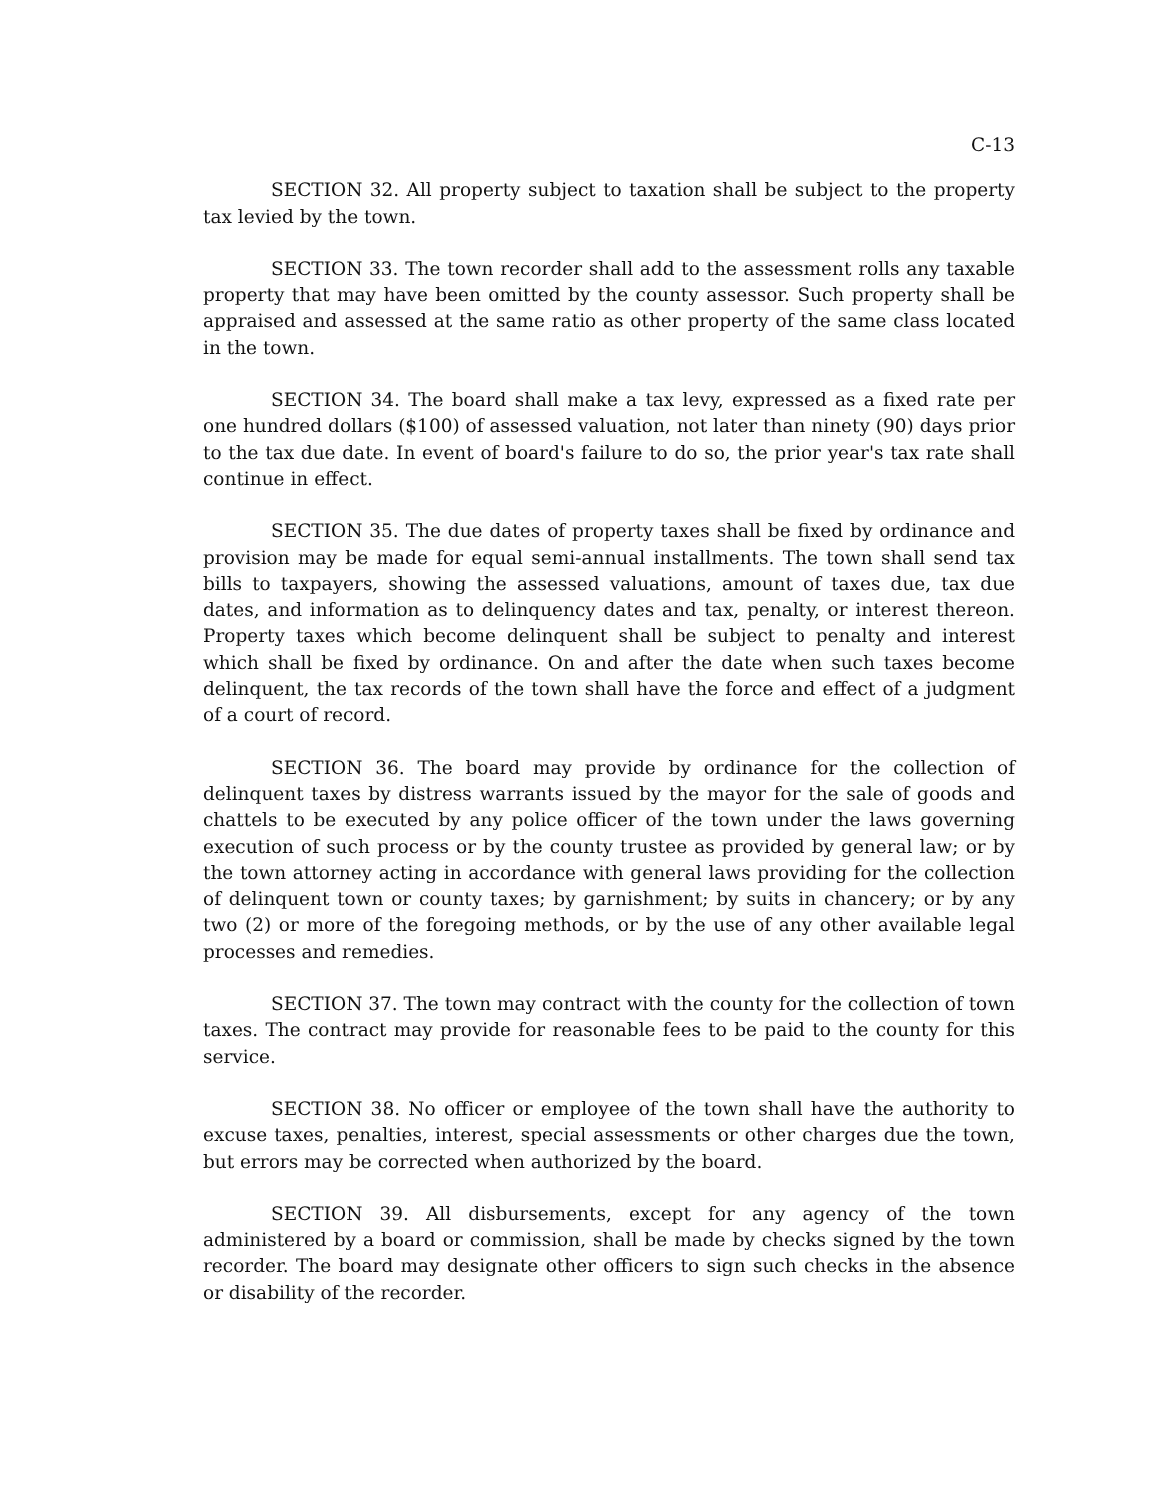C-13
SECTION 32. All property subject to taxation shall be subject to the property tax levied by the town.
SECTION 33. The town recorder shall add to the assessment rolls any taxable property that may have been omitted by the county assessor. Such property shall be appraised and assessed at the same ratio as other property of the same class located in the town.
SECTION 34. The board shall make a tax levy, expressed as a fixed rate per one hundred dollars ($100) of assessed valuation, not later than ninety (90) days prior to the tax due date. In event of board's failure to do so, the prior year's tax rate shall continue in effect.
SECTION 35. The due dates of property taxes shall be fixed by ordinance and provision may be made for equal semi-annual installments. The town shall send tax bills to taxpayers, showing the assessed valuations, amount of taxes due, tax due dates, and information as to delinquency dates and tax, penalty, or interest thereon. Property taxes which become delinquent shall be subject to penalty and interest which shall be fixed by ordinance. On and after the date when such taxes become delinquent, the tax records of the town shall have the force and effect of a judgment of a court of record.
SECTION 36. The board may provide by ordinance for the collection of delinquent taxes by distress warrants issued by the mayor for the sale of goods and chattels to be executed by any police officer of the town under the laws governing execution of such process or by the county trustee as provided by general law; or by the town attorney acting in accordance with general laws providing for the collection of delinquent town or county taxes; by garnishment; by suits in chancery; or by any two (2) or more of the foregoing methods, or by the use of any other available legal processes and remedies.
SECTION 37. The town may contract with the county for the collection of town taxes. The contract may provide for reasonable fees to be paid to the county for this service.
SECTION 38. No officer or employee of the town shall have the authority to excuse taxes, penalties, interest, special assessments or other charges due the town, but errors may be corrected when authorized by the board.
SECTION 39. All disbursements, except for any agency of the town administered by a board or commission, shall be made by checks signed by the town recorder. The board may designate other officers to sign such checks in the absence or disability of the recorder.